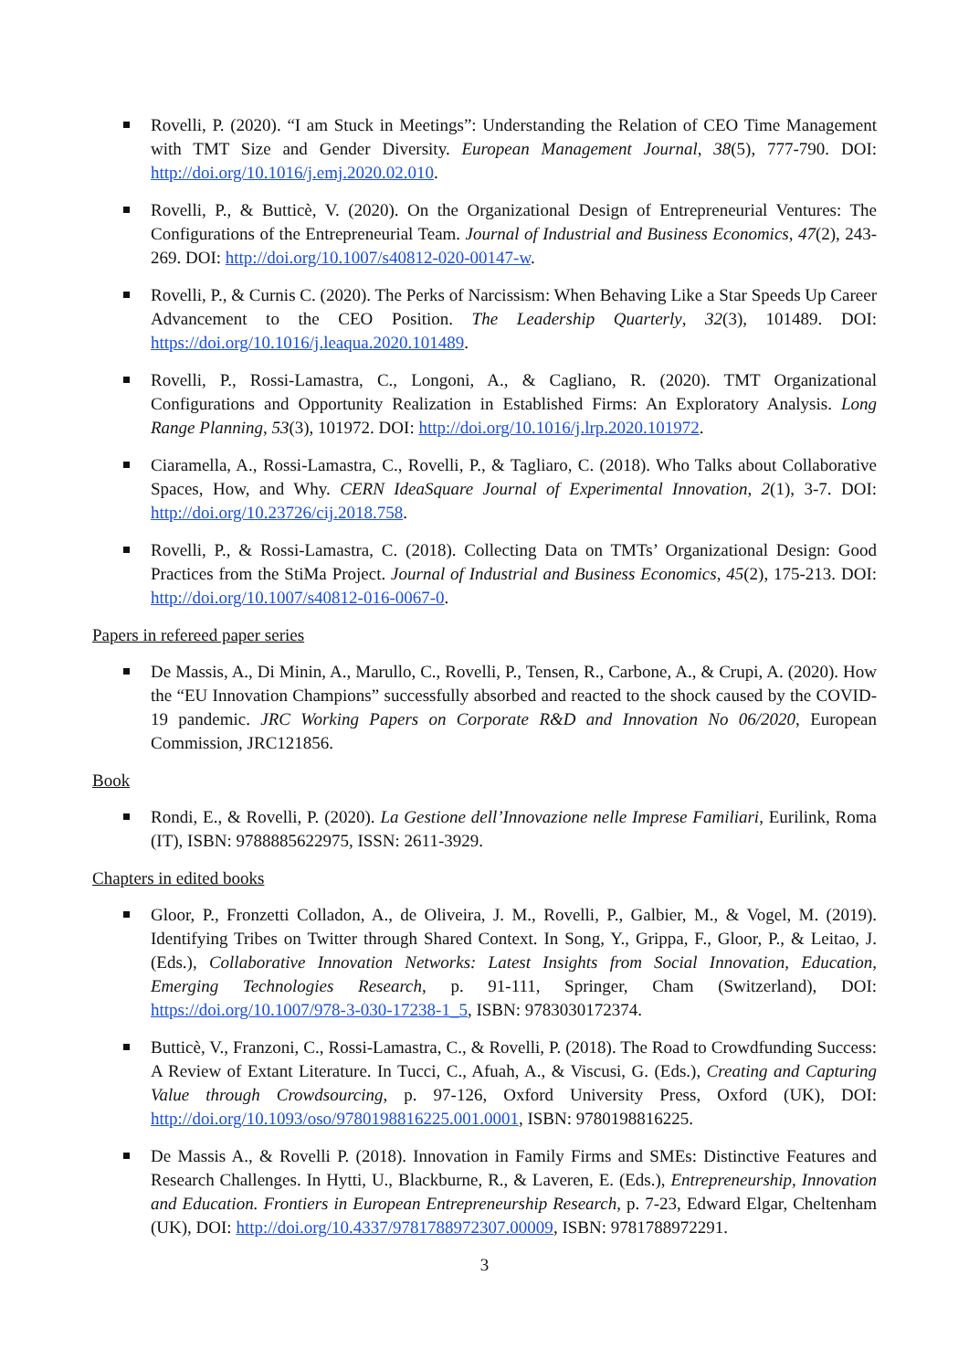Rovelli, P. (2020). “I am Stuck in Meetings”: Understanding the Relation of CEO Time Management with TMT Size and Gender Diversity. European Management Journal, 38(5), 777-790. DOI: http://doi.org/10.1016/j.emj.2020.02.010.
Rovelli, P., & Butticè, V. (2020). On the Organizational Design of Entrepreneurial Ventures: The Configurations of the Entrepreneurial Team. Journal of Industrial and Business Economics, 47(2), 243-269. DOI: http://doi.org/10.1007/s40812-020-00147-w.
Rovelli, P., & Curnis C. (2020). The Perks of Narcissism: When Behaving Like a Star Speeds Up Career Advancement to the CEO Position. The Leadership Quarterly, 32(3), 101489. DOI: https://doi.org/10.1016/j.leaqua.2020.101489.
Rovelli, P., Rossi-Lamastra, C., Longoni, A., & Cagliano, R. (2020). TMT Organizational Configurations and Opportunity Realization in Established Firms: An Exploratory Analysis. Long Range Planning, 53(3), 101972. DOI: http://doi.org/10.1016/j.lrp.2020.101972.
Ciaramella, A., Rossi-Lamastra, C., Rovelli, P., & Tagliaro, C. (2018). Who Talks about Collaborative Spaces, How, and Why. CERN IdeaSquare Journal of Experimental Innovation, 2(1), 3-7. DOI: http://doi.org/10.23726/cij.2018.758.
Rovelli, P., & Rossi-Lamastra, C. (2018). Collecting Data on TMTs’ Organizational Design: Good Practices from the StiMa Project. Journal of Industrial and Business Economics, 45(2), 175-213. DOI: http://doi.org/10.1007/s40812-016-0067-0.
Papers in refereed paper series
De Massis, A., Di Minin, A., Marullo, C., Rovelli, P., Tensen, R., Carbone, A., & Crupi, A. (2020). How the “EU Innovation Champions” successfully absorbed and reacted to the shock caused by the COVID-19 pandemic. JRC Working Papers on Corporate R&D and Innovation No 06/2020, European Commission, JRC121856.
Book
Rondi, E., & Rovelli, P. (2020). La Gestione dell’Innovazione nelle Imprese Familiari, Eurilink, Roma (IT), ISBN: 9788885622975, ISSN: 2611-3929.
Chapters in edited books
Gloor, P., Fronzetti Colladon, A., de Oliveira, J. M., Rovelli, P., Galbier, M., & Vogel, M. (2019). Identifying Tribes on Twitter through Shared Context. In Song, Y., Grippa, F., Gloor, P., & Leitao, J. (Eds.), Collaborative Innovation Networks: Latest Insights from Social Innovation, Education, Emerging Technologies Research, p. 91-111, Springer, Cham (Switzerland), DOI: https://doi.org/10.1007/978-3-030-17238-1_5, ISBN: 9783030172374.
Butticè, V., Franzoni, C., Rossi-Lamastra, C., & Rovelli, P. (2018). The Road to Crowdfunding Success: A Review of Extant Literature. In Tucci, C., Afuah, A., & Viscusi, G. (Eds.), Creating and Capturing Value through Crowdsourcing, p. 97-126, Oxford University Press, Oxford (UK), DOI: http://doi.org/10.1093/oso/9780198816225.001.0001, ISBN: 9780198816225.
De Massis A., & Rovelli P. (2018). Innovation in Family Firms and SMEs: Distinctive Features and Research Challenges. In Hytti, U., Blackburne, R., & Laveren, E. (Eds.), Entrepreneurship, Innovation and Education. Frontiers in European Entrepreneurship Research, p. 7-23, Edward Elgar, Cheltenham (UK), DOI: http://doi.org/10.4337/9781788972307.00009, ISBN: 9781788972291.
3